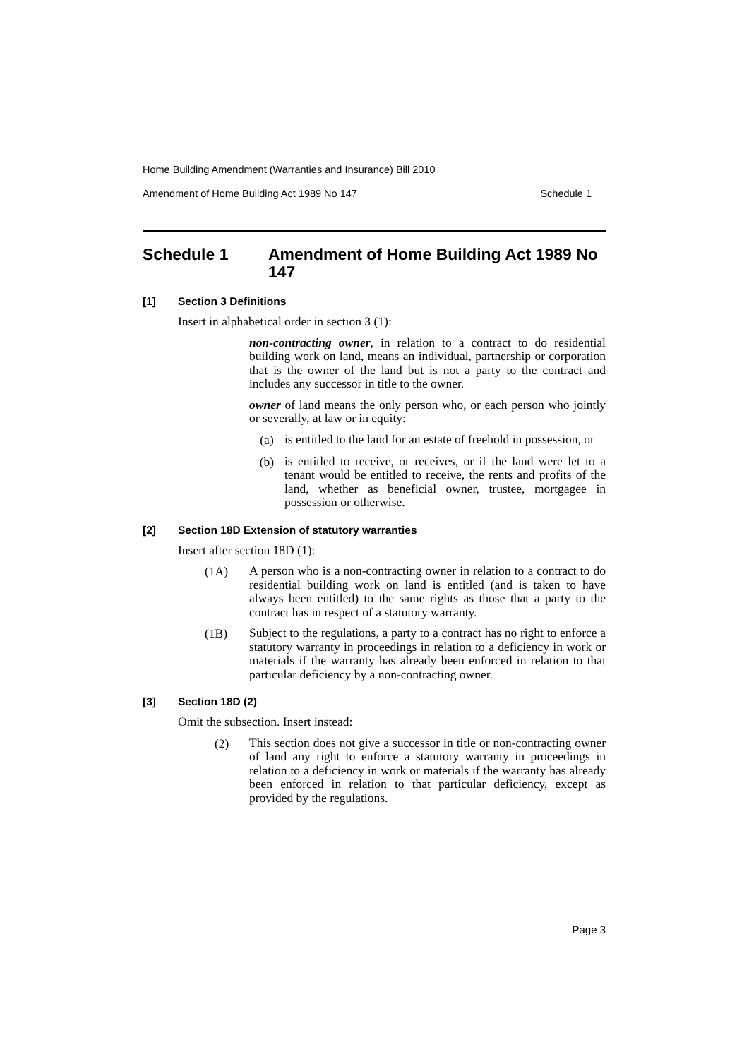Home Building Amendment (Warranties and Insurance) Bill 2010
Amendment of Home Building Act 1989 No 147 Schedule 1
Schedule 1 Amendment of Home Building Act 1989 No 147
[1] Section 3 Definitions
Insert in alphabetical order in section 3 (1):
non-contracting owner, in relation to a contract to do residential building work on land, means an individual, partnership or corporation that is the owner of the land but is not a party to the contract and includes any successor in title to the owner.
owner of land means the only person who, or each person who jointly or severally, at law or in equity:
(a)
is entitled to the land for an estate of freehold in possession, or
(b)
is entitled to receive, or receives, or if the land were let to a tenant would be entitled to receive, the rents and profits of the land, whether as beneficial owner, trustee, mortgagee in possession or otherwise.
[2] Section 18D Extension of statutory warranties
Insert after section 18D (1):
(1A)
A person who is a non-contracting owner in relation to a contract to do residential building work on land is entitled (and is taken to have always been entitled) to the same rights as those that a party to the contract has in respect of a statutory warranty.
(1B)
Subject to the regulations, a party to a contract has no right to enforce a statutory warranty in proceedings in relation to a deficiency in work or materials if the warranty has already been enforced in relation to that particular deficiency by a non-contracting owner.
[3] Section 18D (2)
Omit the subsection. Insert instead:
(2)
This section does not give a successor in title or non-contracting owner of land any right to enforce a statutory warranty in proceedings in relation to a deficiency in work or materials if the warranty has already been enforced in relation to that particular deficiency, except as provided by the regulations.
Page 3